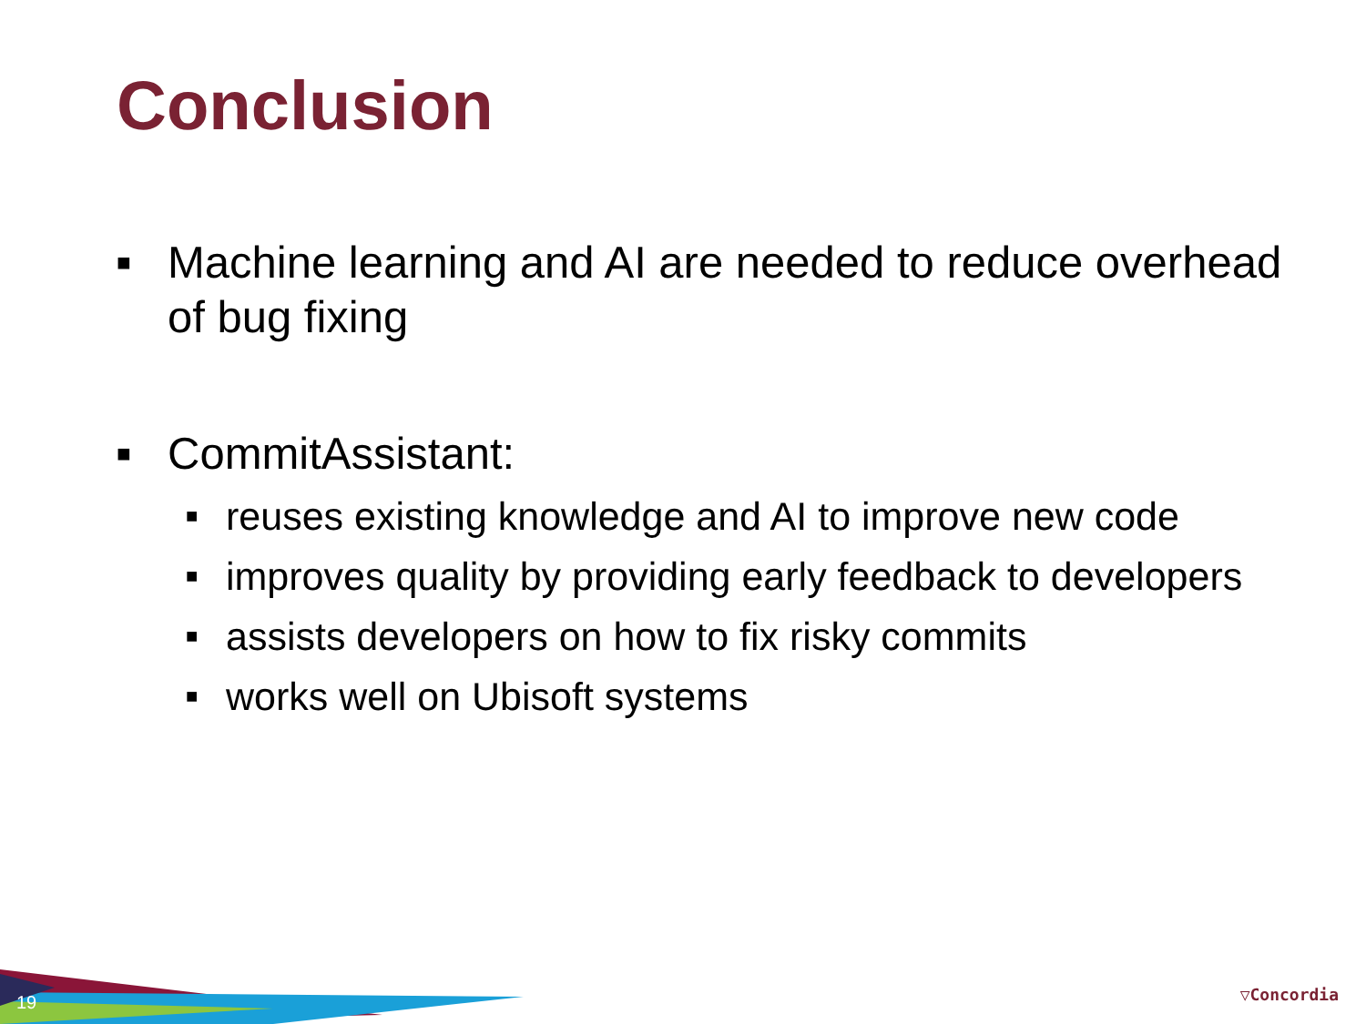Conclusion
■ Machine learning and AI are needed to reduce overhead of bug fixing
■ CommitAssistant:
■ reuses existing knowledge and AI to improve new code
■ improves quality by providing early feedback to developers
■ assists developers on how to fix risky commits
■ works well on Ubisoft systems
19 ▽Concordia